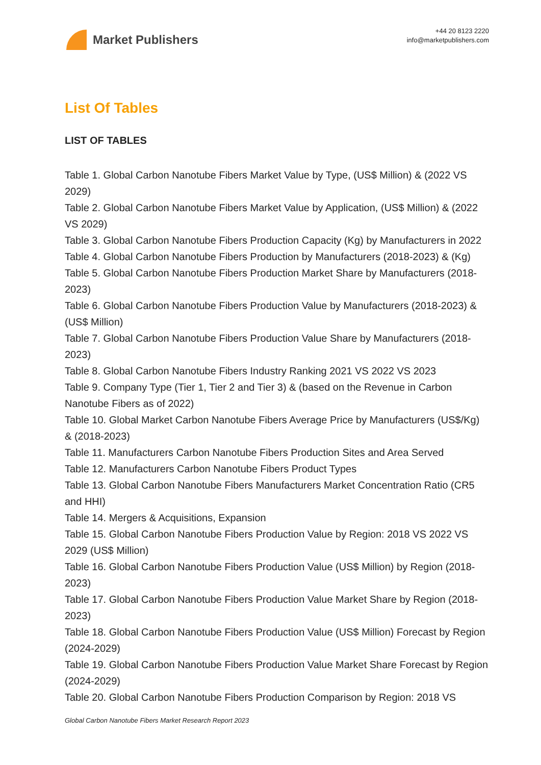Market Publishers
+44 20 8123 2220
info@marketpublishers.com
List Of Tables
LIST OF TABLES
Table 1. Global Carbon Nanotube Fibers Market Value by Type, (US$ Million) & (2022 VS 2029)
Table 2. Global Carbon Nanotube Fibers Market Value by Application, (US$ Million) & (2022 VS 2029)
Table 3. Global Carbon Nanotube Fibers Production Capacity (Kg) by Manufacturers in 2022
Table 4. Global Carbon Nanotube Fibers Production by Manufacturers (2018-2023) & (Kg)
Table 5. Global Carbon Nanotube Fibers Production Market Share by Manufacturers (2018-2023)
Table 6. Global Carbon Nanotube Fibers Production Value by Manufacturers (2018-2023) & (US$ Million)
Table 7. Global Carbon Nanotube Fibers Production Value Share by Manufacturers (2018-2023)
Table 8. Global Carbon Nanotube Fibers Industry Ranking 2021 VS 2022 VS 2023
Table 9. Company Type (Tier 1, Tier 2 and Tier 3) & (based on the Revenue in Carbon Nanotube Fibers as of 2022)
Table 10. Global Market Carbon Nanotube Fibers Average Price by Manufacturers (US$/Kg) & (2018-2023)
Table 11. Manufacturers Carbon Nanotube Fibers Production Sites and Area Served
Table 12. Manufacturers Carbon Nanotube Fibers Product Types
Table 13. Global Carbon Nanotube Fibers Manufacturers Market Concentration Ratio (CR5 and HHI)
Table 14. Mergers & Acquisitions, Expansion
Table 15. Global Carbon Nanotube Fibers Production Value by Region: 2018 VS 2022 VS 2029 (US$ Million)
Table 16. Global Carbon Nanotube Fibers Production Value (US$ Million) by Region (2018-2023)
Table 17. Global Carbon Nanotube Fibers Production Value Market Share by Region (2018-2023)
Table 18. Global Carbon Nanotube Fibers Production Value (US$ Million) Forecast by Region (2024-2029)
Table 19. Global Carbon Nanotube Fibers Production Value Market Share Forecast by Region (2024-2029)
Table 20. Global Carbon Nanotube Fibers Production Comparison by Region: 2018 VS
Global Carbon Nanotube Fibers Market Research Report 2023